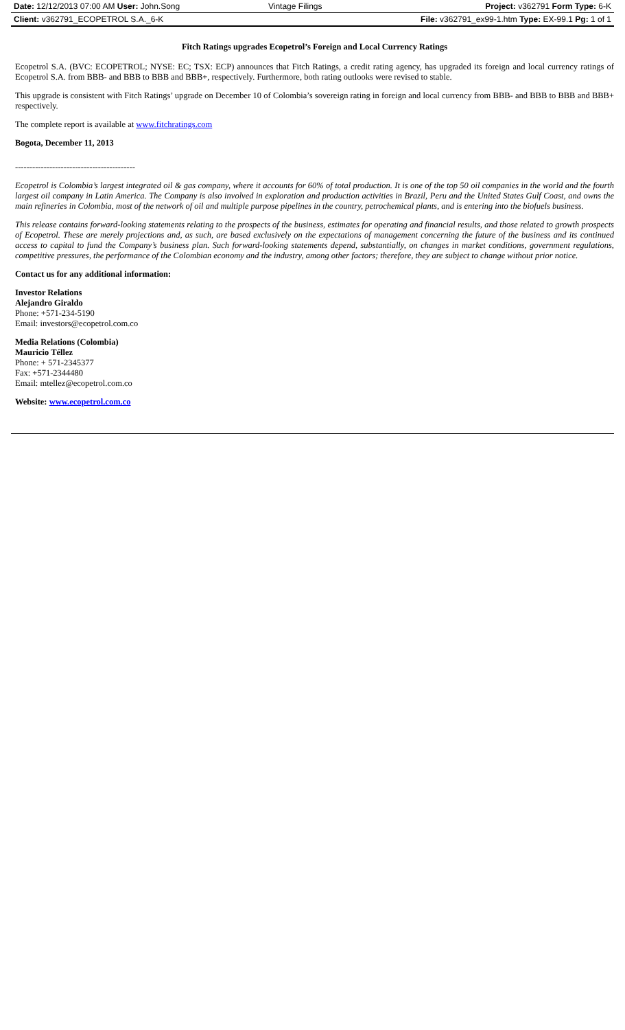| Date: 12/12/2013 07:00 AM User: John.Song | Vintage Filings | Project: v362791 Form Type: 6-K |
| Client: v362791_ECOPETROL S.A._6-K | | File: v362791_ex99-1.htm Type: EX-99.1 Pg: 1 of 1 |
Fitch Ratings upgrades Ecopetrol’s Foreign and Local Currency Ratings
Ecopetrol S.A. (BVC: ECOPETROL; NYSE: EC; TSX: ECP) announces that Fitch Ratings, a credit rating agency, has upgraded its foreign and local currency ratings of Ecopetrol S.A. from BBB- and BBB to BBB and BBB+, respectively. Furthermore, both rating outlooks were revised to stable.
This upgrade is consistent with Fitch Ratings’ upgrade on December 10 of Colombia’s sovereign rating in foreign and local currency from BBB- and BBB to BBB and BBB+ respectively.
The complete report is available at www.fitchratings.com
Bogota, December 11, 2013
------------------------------------------
Ecopetrol is Colombia’s largest integrated oil & gas company, where it accounts for 60% of total production. It is one of the top 50 oil companies in the world and the fourth largest oil company in Latin America. The Company is also involved in exploration and production activities in Brazil, Peru and the United States Gulf Coast, and owns the main refineries in Colombia, most of the network of oil and multiple purpose pipelines in the country, petrochemical plants, and is entering into the biofuels business.
This release contains forward-looking statements relating to the prospects of the business, estimates for operating and financial results, and those related to growth prospects of Ecopetrol. These are merely projections and, as such, are based exclusively on the expectations of management concerning the future of the business and its continued access to capital to fund the Company’s business plan. Such forward-looking statements depend, substantially, on changes in market conditions, government regulations, competitive pressures, the performance of the Colombian economy and the industry, among other factors; therefore, they are subject to change without prior notice.
Contact us for any additional information:
Investor Relations
Alejandro Giraldo
Phone: +571-234-5190
Email: investors@ecopetrol.com.co
Media Relations (Colombia)
Mauricio Téllez
Phone: + 571-2345377
Fax: +571-2344480
Email: mtellez@ecopetrol.com.co
Website: www.ecopetrol.com.co